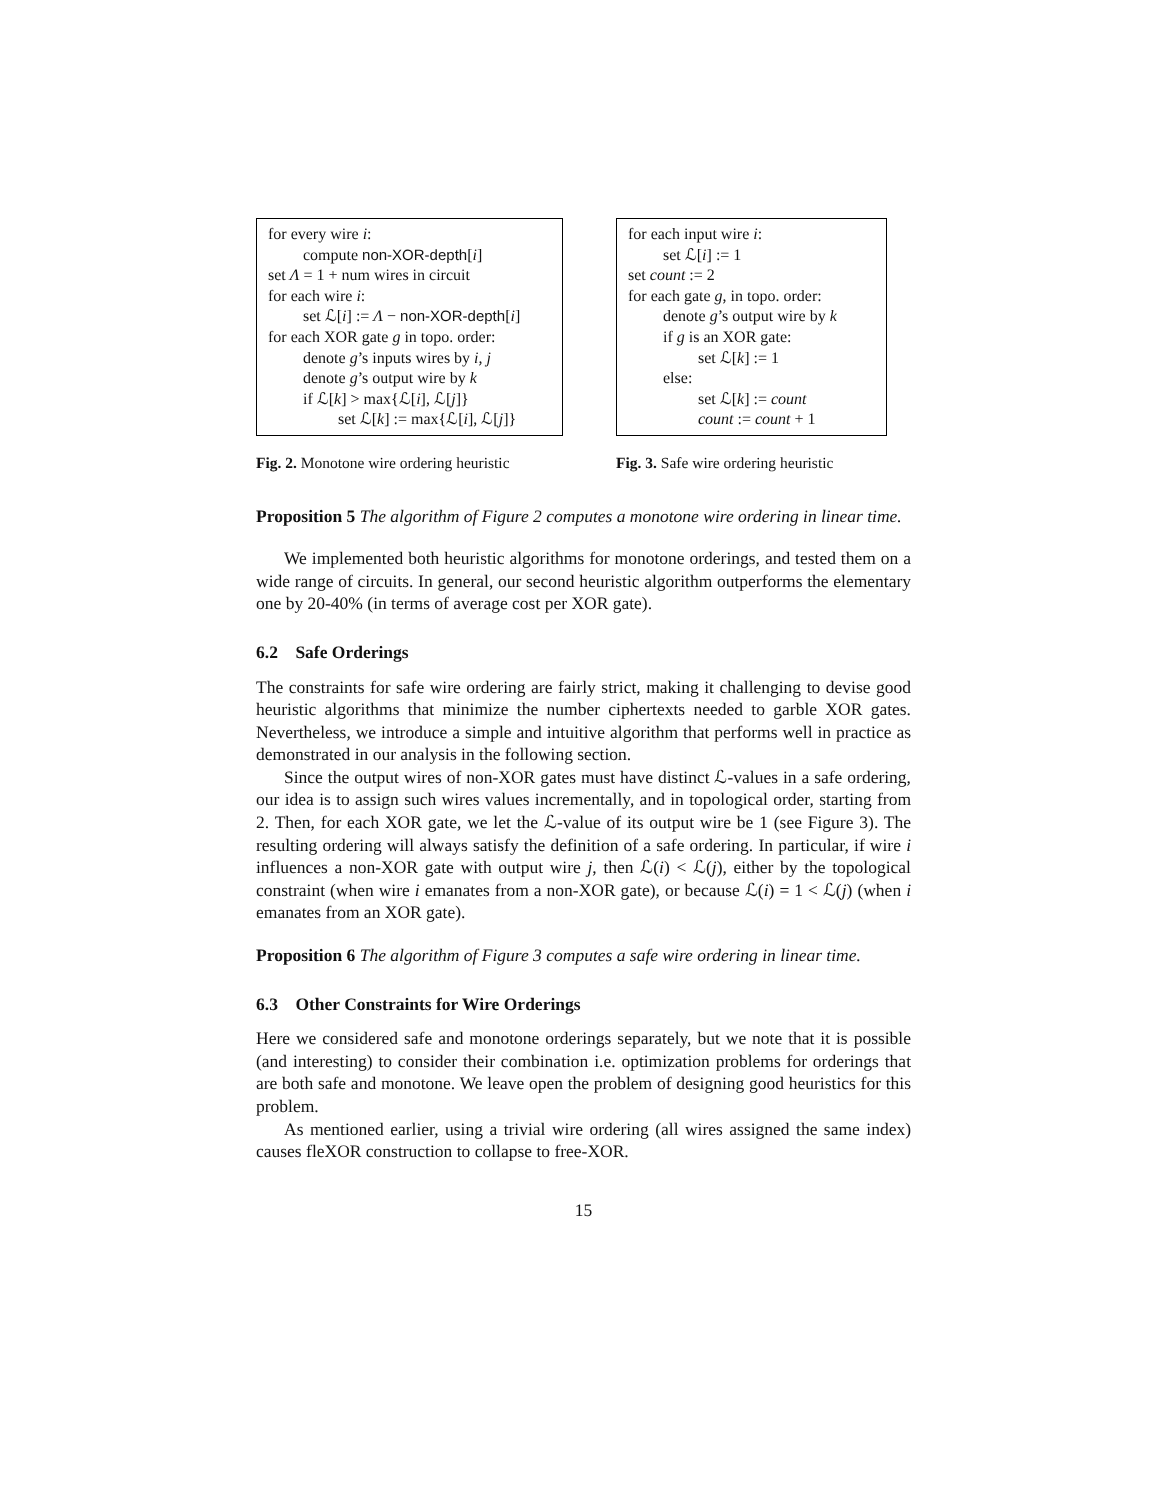for every wire i:
compute non-XOR-depth[i]
set Λ = 1 + num wires in circuit
for each wire i:
set ℒ[i] := Λ − non-XOR-depth[i]
for each XOR gate g in topo. order:
denote g’s inputs wires by i, j
denote g’s output wire by k
if ℒ[k] > max{ℒ[i], ℒ[j]}
set ℒ[k] := max{ℒ[i], ℒ[j]}
Fig. 2. Monotone wire ordering heuristic
for each input wire i:
set ℒ[i] := 1
set count := 2
for each gate g, in topo. order:
denote g’s output wire by k
if g is an XOR gate:
set ℒ[k] := 1
else:
set ℒ[k] := count
count := count + 1
Fig. 3. Safe wire ordering heuristic
Proposition 5 The algorithm of Figure 2 computes a monotone wire ordering in linear time.
We implemented both heuristic algorithms for monotone orderings, and tested them on a wide range of circuits. In general, our second heuristic algorithm outperforms the elementary one by 20-40% (in terms of average cost per XOR gate).
6.2 Safe Orderings
The constraints for safe wire ordering are fairly strict, making it challenging to devise good heuristic algorithms that minimize the number ciphertexts needed to garble XOR gates. Nevertheless, we introduce a simple and intuitive algorithm that performs well in practice as demonstrated in our analysis in the following section.
Since the output wires of non-XOR gates must have distinct ℒ-values in a safe ordering, our idea is to assign such wires values incrementally, and in topological order, starting from 2. Then, for each XOR gate, we let the ℒ-value of its output wire be 1 (see Figure 3). The resulting ordering will always satisfy the definition of a safe ordering. In particular, if wire i influences a non-XOR gate with output wire j, then ℒ(i) < ℒ(j), either by the topological constraint (when wire i emanates from a non-XOR gate), or because ℒ(i) = 1 < ℒ(j) (when i emanates from an XOR gate).
Proposition 6 The algorithm of Figure 3 computes a safe wire ordering in linear time.
6.3 Other Constraints for Wire Orderings
Here we considered safe and monotone orderings separately, but we note that it is possible (and interesting) to consider their combination i.e. optimization problems for orderings that are both safe and monotone. We leave open the problem of designing good heuristics for this problem.
As mentioned earlier, using a trivial wire ordering (all wires assigned the same index) causes fleXOR construction to collapse to free-XOR.
15